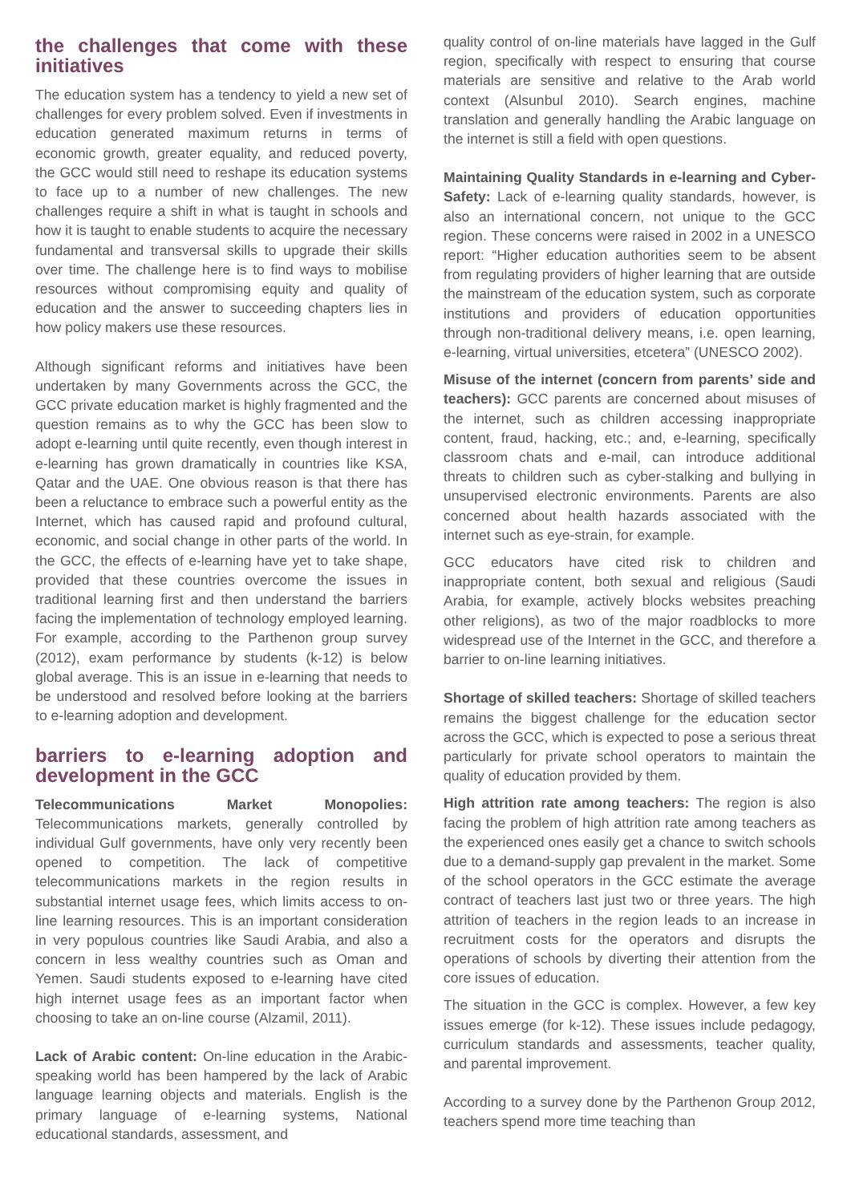the challenges that come with these initiatives
The education system has a tendency to yield a new set of challenges for every problem solved. Even if investments in education generated maximum returns in terms of economic growth, greater equality, and reduced poverty, the GCC would still need to reshape its education systems to face up to a number of new challenges. The new challenges require a shift in what is taught in schools and how it is taught to enable students to acquire the necessary fundamental and transversal skills to upgrade their skills over time. The challenge here is to find ways to mobilise resources without compromising equity and quality of education and the answer to succeeding chapters lies in how policy makers use these resources.
Although significant reforms and initiatives have been undertaken by many Governments across the GCC, the GCC private education market is highly fragmented and the question remains as to why the GCC has been slow to adopt e-learning until quite recently, even though interest in e-learning has grown dramatically in countries like KSA, Qatar and the UAE. One obvious reason is that there has been a reluctance to embrace such a powerful entity as the Internet, which has caused rapid and profound cultural, economic, and social change in other parts of the world. In the GCC, the effects of e-learning have yet to take shape, provided that these countries overcome the issues in traditional learning first and then understand the barriers facing the implementation of technology employed learning. For example, according to the Parthenon group survey (2012), exam performance by students (k-12) is below global average. This is an issue in e-learning that needs to be understood and resolved before looking at the barriers to e-learning adoption and development.
barriers to e-learning adoption and development in the GCC
Telecommunications Market Monopolies: Telecommunications markets, generally controlled by individual Gulf governments, have only very recently been opened to competition. The lack of competitive telecommunications markets in the region results in substantial internet usage fees, which limits access to on-line learning resources. This is an important consideration in very populous countries like Saudi Arabia, and also a concern in less wealthy countries such as Oman and Yemen. Saudi students exposed to e-learning have cited high internet usage fees as an important factor when choosing to take an on-line course (Alzamil, 2011).
Lack of Arabic content: On-line education in the Arabic-speaking world has been hampered by the lack of Arabic language learning objects and materials. English is the primary language of e-learning systems, National educational standards, assessment, and
quality control of on-line materials have lagged in the Gulf region, specifically with respect to ensuring that course materials are sensitive and relative to the Arab world context (Alsunbul 2010). Search engines, machine translation and generally handling the Arabic language on the internet is still a field with open questions.
Maintaining Quality Standards in e-learning and Cyber-Safety: Lack of e-learning quality standards, however, is also an international concern, not unique to the GCC region. These concerns were raised in 2002 in a UNESCO report: “Higher education authorities seem to be absent from regulating providers of higher learning that are outside the mainstream of the education system, such as corporate institutions and providers of education opportunities through non-traditional delivery means, i.e. open learning, e-learning, virtual universities, etcetera” (UNESCO 2002).
Misuse of the internet (concern from parents’ side and teachers): GCC parents are concerned about misuses of the internet, such as children accessing inappropriate content, fraud, hacking, etc.; and, e-learning, specifically classroom chats and e-mail, can introduce additional threats to children such as cyber-stalking and bullying in unsupervised electronic environments. Parents are also concerned about health hazards associated with the internet such as eye-strain, for example.
GCC educators have cited risk to children and inappropriate content, both sexual and religious (Saudi Arabia, for example, actively blocks websites preaching other religions), as two of the major roadblocks to more widespread use of the Internet in the GCC, and therefore a barrier to on-line learning initiatives.
Shortage of skilled teachers: Shortage of skilled teachers remains the biggest challenge for the education sector across the GCC, which is expected to pose a serious threat particularly for private school operators to maintain the quality of education provided by them.
High attrition rate among teachers: The region is also facing the problem of high attrition rate among teachers as the experienced ones easily get a chance to switch schools due to a demand-supply gap prevalent in the market. Some of the school operators in the GCC estimate the average contract of teachers last just two or three years. The high attrition of teachers in the region leads to an increase in recruitment costs for the operators and disrupts the operations of schools by diverting their attention from the core issues of education.
The situation in the GCC is complex. However, a few key issues emerge (for k-12). These issues include pedagogy, curriculum standards and assessments, teacher quality, and parental improvement.
According to a survey done by the Parthenon Group 2012, teachers spend more time teaching than